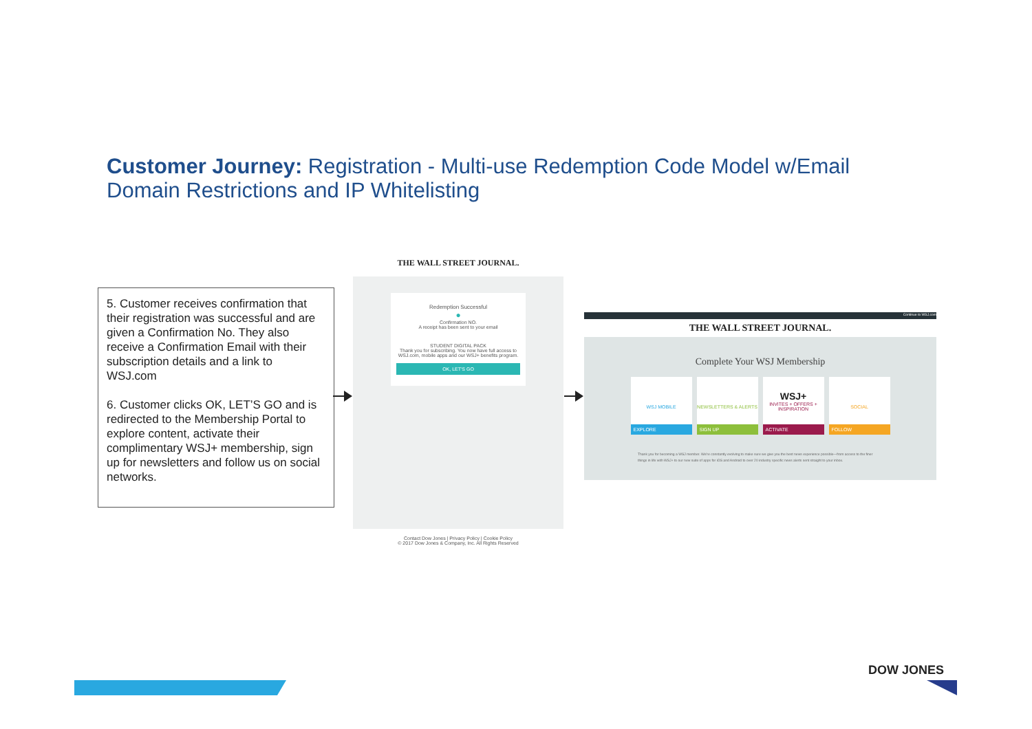Customer Journey: Registration - Multi-use Redemption Code Model w/Email Domain Restrictions and IP Whitelisting
5. Customer receives confirmation that their registration was successful and are given a Confirmation No. They also receive a Confirmation Email with their subscription details and a link to WSJ.com
6. Customer clicks OK, LET’S GO and is redirected to the Membership Portal to explore content, activate their complimentary WSJ+ membership, sign up for newsletters and follow us on social networks.
THE WALL STREET JOURNAL.
Redemption Successful
●
Confirmation NO.
A receipt has been sent to your email
STUDENT DIGITAL PACK
Thank you for subscribing. You now have full access to WSJ.com, mobile apps and our WSJ+ benefits program.
OK, LET'S GO
Contact Dow Jones | Privacy Policy | Cookie Policy
© 2017 Dow Jones & Company, Inc. All Rights Reserved
Continue to WSJ.com
THE WALL STREET JOURNAL.
Complete Your WSJ Membership
WSJ MOBILE
EXPLORE
NEWSLETTERS & ALERTS
SIGN UP
WSJ+
INVITES + OFFERS + INSPIRATION
ACTIVATE
SOCIAL
FOLLOW
Thank you for becoming a WSJ member. We're constantly evolving to make sure we give you the best news experience possible—from access to the finer things in life with WSJ+ to our new suite of apps for iOS and Android to over 20 industry specific news alerts sent straight to your inbox.
DOW JONES